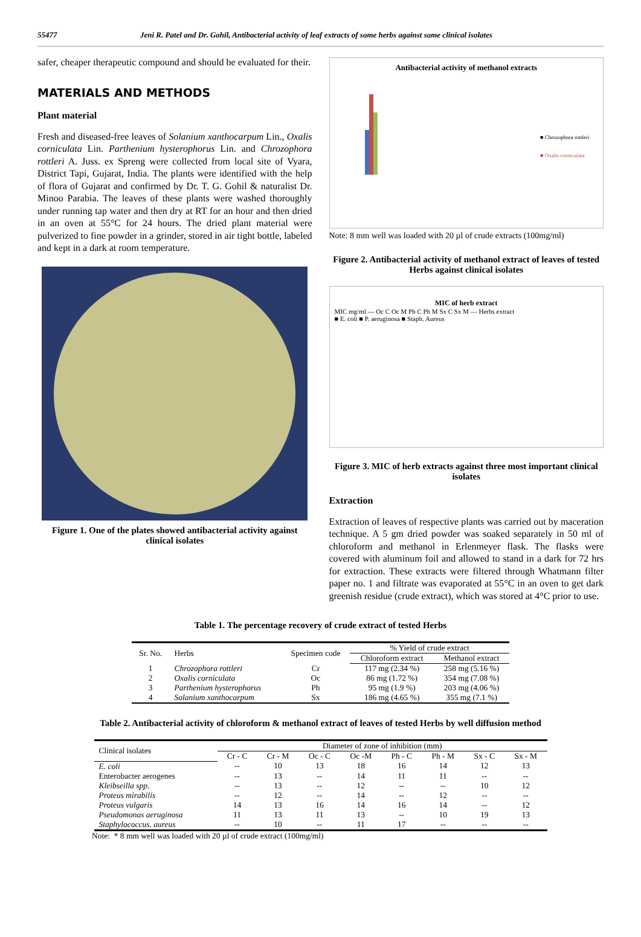55477 Jeni R. Patel and Dr. Gohil, Antibacterial activity of leaf extracts of some herbs against some clinical isolates
safer, cheaper therapeutic compound and should be evaluated for their.
MATERIALS AND METHODS
Plant material
Fresh and diseased-free leaves of Solanium xanthocarpum Lin., Oxalis corniculata Lin. Parthenium hysterophorus Lin. and Chrozophora rottleri A. Juss. ex Spreng were collected from local site of Vyara, District Tapi, Gujarat, India. The plants were identified with the help of flora of Gujarat and confirmed by Dr. T. G. Gohil & naturalist Dr. Minoo Parabia. The leaves of these plants were washed thoroughly under running tap water and then dry at RT for an hour and then dried in an oven at 55°C for 24 hours. The dried plant material were pulverized to fine powder in a grinder, stored in air tight bottle, labeled and kept in a dark at room temperature.
Figure 1. One of the plates showed antibacterial activity against clinical isolates
Antibacterial activity of methanol extracts
■ Chrozophora rottleri
■ Oxalis corniculata
Note: 8 mm well was loaded with 20 µl of crude extracts (100mg/ml)
Figure 2. Antibacterial activity of methanol extract of leaves of tested Herbs against clinical isolates
MIC of herb extract
MIC mg/ml — Oc C Oc M Ph C Ph M Sx C Sx M — Herbs extract
■ E. coli ■ P. aeruginosa ■ Staph. Aureus
Figure 3. MIC of herb extracts against three most important clinical isolates
Extraction
Extraction of leaves of respective plants was carried out by maceration technique. A 5 gm dried powder was soaked separately in 50 ml of chloroform and methanol in Erlenmeyer flask. The flasks were covered with aluminum foil and allowed to stand in a dark for 72 hrs for extraction. These extracts were filtered through Whatmann filter paper no. 1 and filtrate was evaporated at 55°C in an oven to get dark greenish residue (crude extract), which was stored at 4°C prior to use.
Table 1. The percentage recovery of crude extract of tested Herbs
| Sr. No. | Herbs | Specimen code | % Yield of crude extract | |
| --- | --- | --- | --- | --- |
| | | | Chloroform extract | Methanol extract |
| 1 | Chrozophora rottleri | Cr | 117 mg (2.34 %) | 258 mg (5.16 %) |
| 2 | Oxalis corniculata | Oc | 86 mg (1.72 %) | 354 mg (7.08 %) |
| 3 | Parthenium hysterophorus | Ph | 95 mg (1.9 %) | 203 mg (4.06 %) |
| 4 | Solanium xanthocarpum | Sx | 186 mg (4.65 %) | 355 mg (7.1 %) |
Table 2. Antibacterial activity of chloroform & methanol extract of leaves of tested Herbs by well diffusion method
| Clinical isolates | Diameter of zone of inhibition (mm) | | | | | | | |
| --- | --- | --- | --- | --- | --- | --- | --- | --- |
| | Cr - C | Cr - M | Oc - C | Oc -M | Ph - C | Ph - M | Sx - C | Sx - M |
| E. coli | -- | 10 | 13 | 18 | 16 | 14 | 12 | 13 |
| Enterobacter aerogenes | -- | 13 | -- | 14 | 11 | 11 | -- | -- |
| Kleibseilla spp. | -- | 13 | -- | 12 | -- | -- | 10 | 12 |
| Proteus mirabilis | -- | 12 | -- | 14 | -- | 12 | -- | -- |
| Proteus vulgaris | 14 | 13 | 16 | 14 | 16 | 14 | -- | 12 |
| Pseudomonas aeruginosa | 11 | 13 | 11 | 13 | -- | 10 | 19 | 13 |
| Staphylococcus. aureus | -- | 10 | -- | 11 | 17 | -- | -- | -- |
Note: * 8 mm well was loaded with 20 µl of crude extract (100mg/ml)